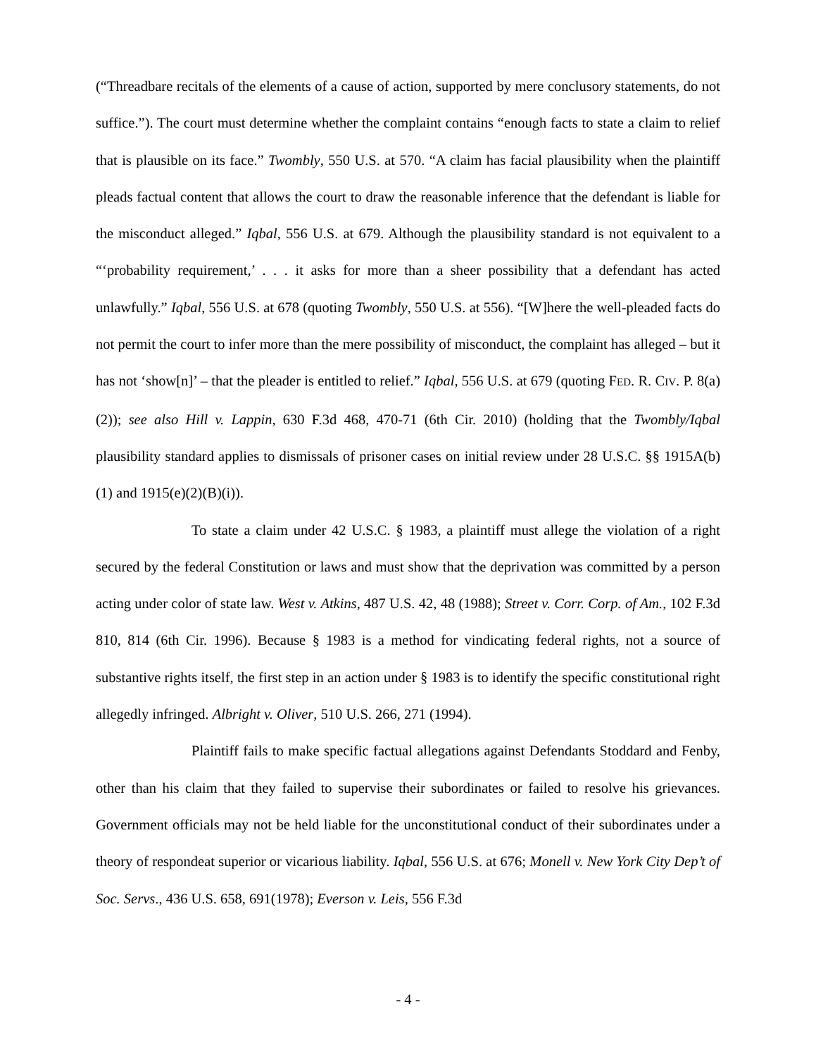(“Threadbare recitals of the elements of a cause of action, supported by mere conclusory statements, do not suffice.”). The court must determine whether the complaint contains “enough facts to state a claim to relief that is plausible on its face.” Twombly, 550 U.S. at 570. “A claim has facial plausibility when the plaintiff pleads factual content that allows the court to draw the reasonable inference that the defendant is liable for the misconduct alleged.” Iqbal, 556 U.S. at 679. Although the plausibility standard is not equivalent to a “‘probability requirement,’ . . . it asks for more than a sheer possibility that a defendant has acted unlawfully.” Iqbal, 556 U.S. at 678 (quoting Twombly, 550 U.S. at 556). “[W]here the well-pleaded facts do not permit the court to infer more than the mere possibility of misconduct, the complaint has alleged – but it has not ‘show[n]’ – that the pleader is entitled to relief.” Iqbal, 556 U.S. at 679 (quoting FED. R. CIV. P. 8(a)(2)); see also Hill v. Lappin, 630 F.3d 468, 470-71 (6th Cir. 2010) (holding that the Twombly/Iqbal plausibility standard applies to dismissals of prisoner cases on initial review under 28 U.S.C. §§ 1915A(b)(1) and 1915(e)(2)(B)(i)).
To state a claim under 42 U.S.C. § 1983, a plaintiff must allege the violation of a right secured by the federal Constitution or laws and must show that the deprivation was committed by a person acting under color of state law. West v. Atkins, 487 U.S. 42, 48 (1988); Street v. Corr. Corp. of Am., 102 F.3d 810, 814 (6th Cir. 1996). Because § 1983 is a method for vindicating federal rights, not a source of substantive rights itself, the first step in an action under § 1983 is to identify the specific constitutional right allegedly infringed. Albright v. Oliver, 510 U.S. 266, 271 (1994).
Plaintiff fails to make specific factual allegations against Defendants Stoddard and Fenby, other than his claim that they failed to supervise their subordinates or failed to resolve his grievances. Government officials may not be held liable for the unconstitutional conduct of their subordinates under a theory of respondeat superior or vicarious liability. Iqbal, 556 U.S. at 676; Monell v. New York City Dep’t of Soc. Servs., 436 U.S. 658, 691(1978); Everson v. Leis, 556 F.3d
- 4 -